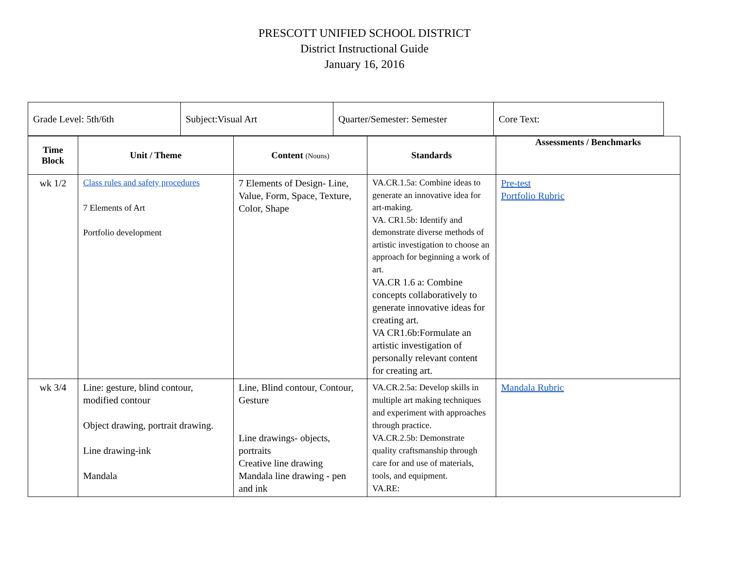PRESCOTT UNIFIED SCHOOL DISTRICT
District Instructional Guide
January 16, 2016
| Grade Level: 5th/6th | Subject:Visual Art | Quarter/Semester: Semester | Core Text: |
| Time Block | Unit / Theme | Content (Nouns) | Standards | Assessments / Benchmarks |
| --- | --- | --- | --- | --- |
| wk 1/2 | Class rules and safety procedures 7 Elements of Art Portfolio development | 7 Elements of Design- Line, Value, Form, Space, Texture, Color, Shape | VA.CR.1.5a: Combine ideas to generate an innovative idea for art-making. VA. CR1.5b: Identify and demonstrate diverse methods of artistic investigation to choose an approach for beginning a work of art. VA.CR 1.6 a: Combine concepts collaboratively to generate innovative ideas for creating art. VA CR1.6b:Formulate an artistic investigation of personally relevant content for creating art. | Pre-test Portfolio Rubric |
| wk 3/4 | Line: gesture, blind contour, modified contour Object drawing, portrait drawing. Line drawing-ink Mandala | Line, Blind contour, Contour, Gesture Line drawings- objects, portraits Creative line drawing Mandala line drawing - pen and ink | VA.CR.2.5a: Develop skills in multiple art making techniques and experiment with approaches through practice. VA.CR.2.5b: Demonstrate quality craftsmanship through care for and use of materials, tools, and equipment. VA.RE: | Mandala Rubric |